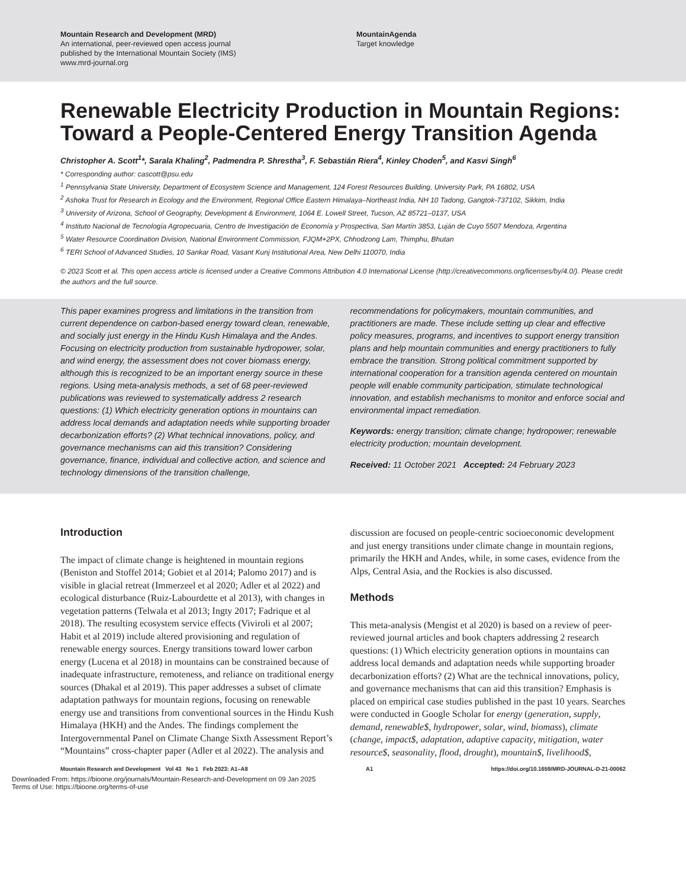Mountain Research and Development (MRD)
An international, peer-reviewed open access journal
published by the International Mountain Society (IMS)
www.mrd-journal.org
MountainAgenda
Target knowledge
Renewable Electricity Production in Mountain Regions: Toward a People-Centered Energy Transition Agenda
Christopher A. Scott<sup>1</sup>*, Sarala Khaling<sup>2</sup>, Padmendra P. Shrestha<sup>3</sup>, F. Sebastián Riera<sup>4</sup>, Kinley Choden<sup>5</sup>, and Kasvi Singh<sup>6</sup>
* Corresponding author: cascott@psu.edu
<sup>1</sup> Pennsylvania State University, Department of Ecosystem Science and Management, 124 Forest Resources Building, University Park, PA 16802, USA
<sup>2</sup> Ashoka Trust for Research in Ecology and the Environment, Regional Office Eastern Himalaya–Northeast India, NH 10 Tadong, Gangtok-737102, Sikkim, India
<sup>3</sup> University of Arizona, School of Geography, Development & Environment, 1064 E. Lowell Street, Tucson, AZ 85721–0137, USA
<sup>4</sup> Instituto Nacional de Tecnología Agropecuaria, Centro de Investigación de Economía y Prospectiva, San Martín 3853, Luján de Cuyo 5507 Mendoza, Argentina
<sup>5</sup> Water Resource Coordination Division, National Environment Commission, FJQM+2PX, Chhodzong Lam, Thimphu, Bhutan
<sup>6</sup> TERI School of Advanced Studies, 10 Sankar Road, Vasant Kunj Institutional Area, New Delhi 110070, India
© 2023 Scott et al. This open access article is licensed under a Creative Commons Attribution 4.0 International License (http://creativecommons.org/licenses/by/4.0/). Please credit the authors and the full source.
This paper examines progress and limitations in the transition from current dependence on carbon-based energy toward clean, renewable, and socially just energy in the Hindu Kush Himalaya and the Andes. Focusing on electricity production from sustainable hydropower, solar, and wind energy, the assessment does not cover biomass energy, although this is recognized to be an important energy source in these regions. Using meta-analysis methods, a set of 68 peer-reviewed publications was reviewed to systematically address 2 research questions: (1) Which electricity generation options in mountains can address local demands and adaptation needs while supporting broader decarbonization efforts? (2) What technical innovations, policy, and governance mechanisms can aid this transition? Considering governance, finance, individual and collective action, and science and technology dimensions of the transition challenge,
recommendations for policymakers, mountain communities, and practitioners are made. These include setting up clear and effective policy measures, programs, and incentives to support energy transition plans and help mountain communities and energy practitioners to fully embrace the transition. Strong political commitment supported by international cooperation for a transition agenda centered on mountain people will enable community participation, stimulate technological innovation, and establish mechanisms to monitor and enforce social and environmental impact remediation.
Keywords: energy transition; climate change; hydropower; renewable electricity production; mountain development.
Received: 11 October 2021 Accepted: 24 February 2023
Introduction
The impact of climate change is heightened in mountain regions (Beniston and Stoffel 2014; Gobiet et al 2014; Palomo 2017) and is visible in glacial retreat (Immerzeel et al 2020; Adler et al 2022) and ecological disturbance (Ruiz-Labourdette et al 2013), with changes in vegetation patterns (Telwala et al 2013; Ingty 2017; Fadrique et al 2018). The resulting ecosystem service effects (Viviroli et al 2007; Habit et al 2019) include altered provisioning and regulation of renewable energy sources. Energy transitions toward lower carbon energy (Lucena et al 2018) in mountains can be constrained because of inadequate infrastructure, remoteness, and reliance on traditional energy sources (Dhakal et al 2019). This paper addresses a subset of climate adaptation pathways for mountain regions, focusing on renewable energy use and transitions from conventional sources in the Hindu Kush Himalaya (HKH) and the Andes. The findings complement the Intergovernmental Panel on Climate Change Sixth Assessment Report’s “Mountains” cross-chapter paper (Adler et al 2022). The analysis and
discussion are focused on people-centric socioeconomic development and just energy transitions under climate change in mountain regions, primarily the HKH and Andes, while, in some cases, evidence from the Alps, Central Asia, and the Rockies is also discussed.
Methods
This meta-analysis (Mengist et al 2020) is based on a review of peer-reviewed journal articles and book chapters addressing 2 research questions: (1) Which electricity generation options in mountains can address local demands and adaptation needs while supporting broader decarbonization efforts? (2) What are the technical innovations, policy, and governance mechanisms that can aid this transition? Emphasis is placed on empirical case studies published in the past 10 years. Searches were conducted in Google Scholar for energy (generation, supply, demand, renewable$, hydropower, solar, wind, biomass), climate (change, impact$, adaptation, adaptive capacity, mitigation, water resource$, seasonality, flood, drought), mountain$, livelihood$,
Mountain Research and Development Vol 43 No 1 Feb 2023: A1–A8 A1 https://doi.org/10.1659/MRD-JOURNAL-D-21-00062
Downloaded From: https://bioone.org/journals/Mountain-Research-and-Development on 09 Jan 2025
Terms of Use: https://bioone.org/terms-of-use